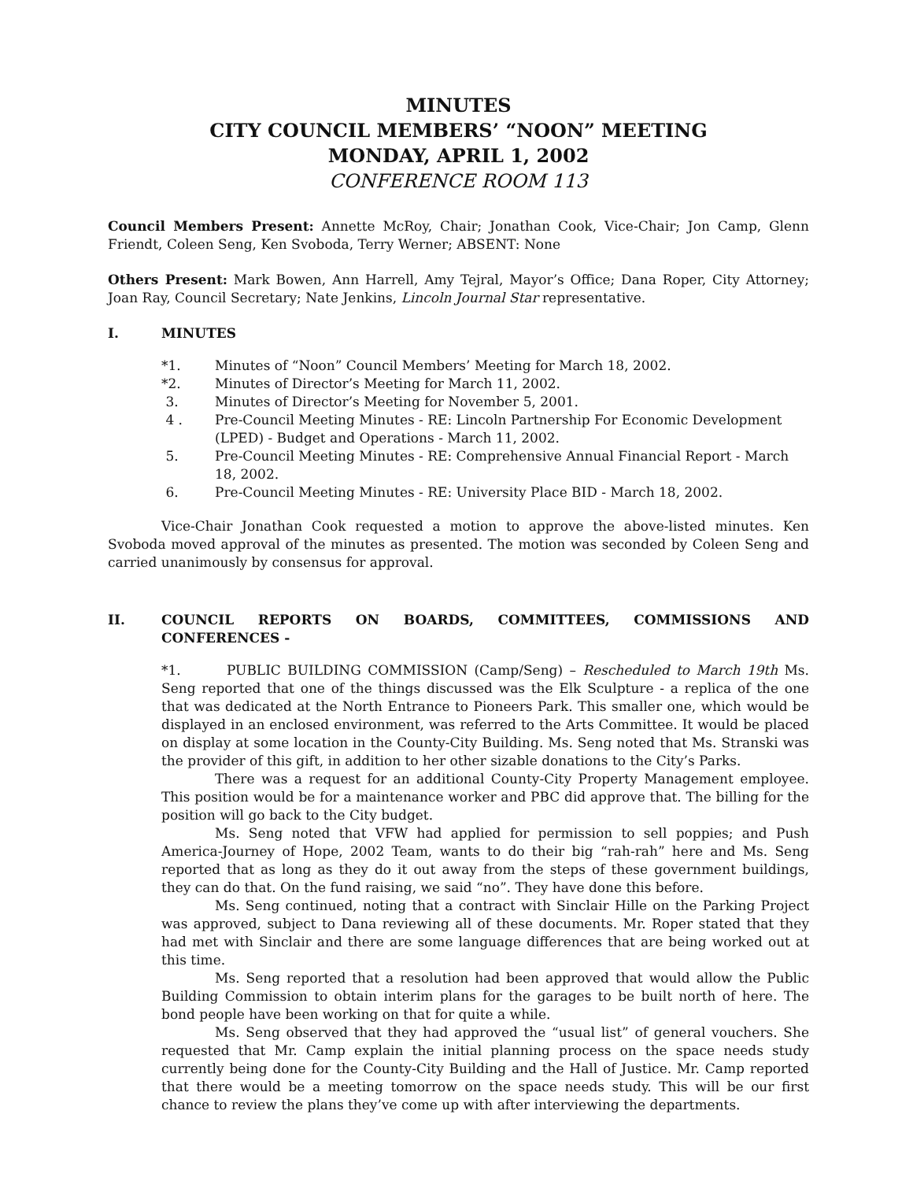MINUTES
CITY COUNCIL MEMBERS’ “NOON” MEETING
MONDAY, APRIL 1, 2002
CONFERENCE ROOM 113
Council Members Present: Annette McRoy, Chair; Jonathan Cook, Vice-Chair; Jon Camp, Glenn Friendt, Coleen Seng, Ken Svoboda, Terry Werner; ABSENT: None
Others Present: Mark Bowen, Ann Harrell, Amy Tejral, Mayor’s Office; Dana Roper, City Attorney; Joan Ray, Council Secretary; Nate Jenkins, Lincoln Journal Star representative.
I. MINUTES
*1. Minutes of “Noon” Council Members’ Meeting for March 18, 2002.
*2. Minutes of Director’s Meeting for March 11, 2002.
3. Minutes of Director’s Meeting for November 5, 2001.
4 . Pre-Council Meeting Minutes - RE: Lincoln Partnership For Economic Development (LPED) - Budget and Operations - March 11, 2002.
5. Pre-Council Meeting Minutes - RE: Comprehensive Annual Financial Report - March 18, 2002.
6. Pre-Council Meeting Minutes - RE: University Place BID - March 18, 2002.
Vice-Chair Jonathan Cook requested a motion to approve the above-listed minutes. Ken Svoboda moved approval of the minutes as presented. The motion was seconded by Coleen Seng and carried unanimously by consensus for approval.
II. COUNCIL REPORTS ON BOARDS, COMMITTEES, COMMISSIONS AND CONFERENCES -
*1. PUBLIC BUILDING COMMISSION (Camp/Seng) – Rescheduled to March 19th Ms. Seng reported that one of the things discussed was the Elk Sculpture - a replica of the one that was dedicated at the North Entrance to Pioneers Park. This smaller one, which would be displayed in an enclosed environment, was referred to the Arts Committee. It would be placed on display at some location in the County-City Building. Ms. Seng noted that Ms. Stranski was the provider of this gift, in addition to her other sizable donations to the City’s Parks.
There was a request for an additional County-City Property Management employee. This position would be for a maintenance worker and PBC did approve that. The billing for the position will go back to the City budget.
Ms. Seng noted that VFW had applied for permission to sell poppies; and Push America-Journey of Hope, 2002 Team, wants to do their big “rah-rah” here and Ms. Seng reported that as long as they do it out away from the steps of these government buildings, they can do that. On the fund raising, we said “no”. They have done this before.
Ms. Seng continued, noting that a contract with Sinclair Hille on the Parking Project was approved, subject to Dana reviewing all of these documents. Mr. Roper stated that they had met with Sinclair and there are some language differences that are being worked out at this time.
Ms. Seng reported that a resolution had been approved that would allow the Public Building Commission to obtain interim plans for the garages to be built north of here. The bond people have been working on that for quite a while.
Ms. Seng observed that they had approved the “usual list” of general vouchers. She requested that Mr. Camp explain the initial planning process on the space needs study currently being done for the County-City Building and the Hall of Justice. Mr. Camp reported that there would be a meeting tomorrow on the space needs study. This will be our first chance to review the plans they’ve come up with after interviewing the departments.